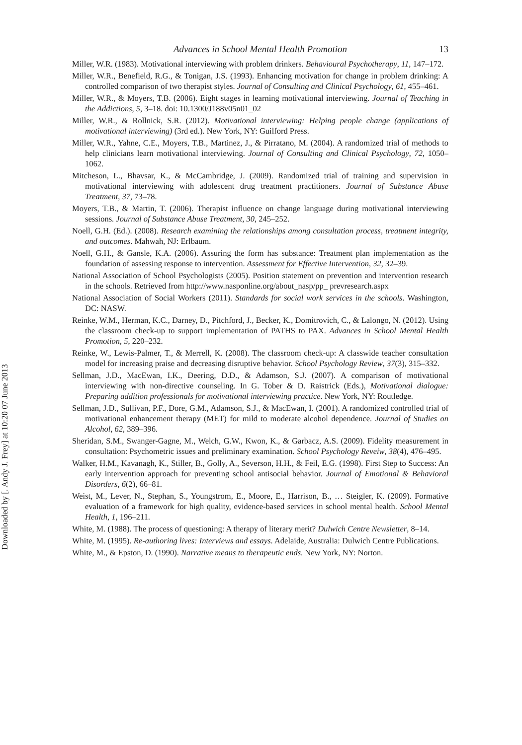Downloaded by [. Andy J. Frey] at 10:20 07 June 2013
Advances in School Mental Health Promotion 13
Miller, W.R. (1983). Motivational interviewing with problem drinkers. Behavioural Psychotherapy, 11, 147–172.
Miller, W.R., Benefield, R.G., & Tonigan, J.S. (1993). Enhancing motivation for change in problem drinking: A controlled comparison of two therapist styles. Journal of Consulting and Clinical Psychology, 61, 455–461.
Miller, W.R., & Moyers, T.B. (2006). Eight stages in learning motivational interviewing. Journal of Teaching in the Addictions, 5, 3–18. doi: 10.1300/J188v05n01_02
Miller, W.R., & Rollnick, S.R. (2012). Motivational interviewing: Helping people change (applications of motivational interviewing) (3rd ed.). New York, NY: Guilford Press.
Miller, W.R., Yahne, C.E., Moyers, T.B., Martinez, J., & Pirratano, M. (2004). A randomized trial of methods to help clinicians learn motivational interviewing. Journal of Consulting and Clinical Psychology, 72, 1050–1062.
Mitcheson, L., Bhavsar, K., & McCambridge, J. (2009). Randomized trial of training and supervision in motivational interviewing with adolescent drug treatment practitioners. Journal of Substance Abuse Treatment, 37, 73–78.
Moyers, T.B., & Martin, T. (2006). Therapist influence on change language during motivational interviewing sessions. Journal of Substance Abuse Treatment, 30, 245–252.
Noell, G.H. (Ed.). (2008). Research examining the relationships among consultation process, treatment integrity, and outcomes. Mahwah, NJ: Erlbaum.
Noell, G.H., & Gansle, K.A. (2006). Assuring the form has substance: Treatment plan implementation as the foundation of assessing response to intervention. Assessment for Effective Intervention, 32, 32–39.
National Association of School Psychologists (2005). Position statement on prevention and intervention research in the schools. Retrieved from http://www.nasponline.org/about_nasp/pp_ prevresearch.aspx
National Association of Social Workers (2011). Standards for social work services in the schools. Washington, DC: NASW.
Reinke, W.M., Herman, K.C., Darney, D., Pitchford, J., Becker, K., Domitrovich, C., & Lalongo, N. (2012). Using the classroom check-up to support implementation of PATHS to PAX. Advances in School Mental Health Promotion, 5, 220–232.
Reinke, W., Lewis-Palmer, T., & Merrell, K. (2008). The classroom check-up: A classwide teacher consultation model for increasing praise and decreasing disruptive behavior. School Psychology Review, 37(3), 315–332.
Sellman, J.D., MacEwan, I.K., Deering, D.D., & Adamson, S.J. (2007). A comparison of motivational interviewing with non-directive counseling. In G. Tober & D. Raistrick (Eds.), Motivational dialogue: Preparing addition professionals for motivational interviewing practice. New York, NY: Routledge.
Sellman, J.D., Sullivan, P.F., Dore, G.M., Adamson, S.J., & MacEwan, I. (2001). A randomized controlled trial of motivational enhancement therapy (MET) for mild to moderate alcohol dependence. Journal of Studies on Alcohol, 62, 389–396.
Sheridan, S.M., Swanger-Gagne, M., Welch, G.W., Kwon, K., & Garbacz, A.S. (2009). Fidelity measurement in consultation: Psychometric issues and preliminary examination. School Psychology Reveiw, 38(4), 476–495.
Walker, H.M., Kavanagh, K., Stiller, B., Golly, A., Severson, H.H., & Feil, E.G. (1998). First Step to Success: An early intervention approach for preventing school antisocial behavior. Journal of Emotional & Behavioral Disorders, 6(2), 66–81.
Weist, M., Lever, N., Stephan, S., Youngstrom, E., Moore, E., Harrison, B., … Steigler, K. (2009). Formative evaluation of a framework for high quality, evidence-based services in school mental health. School Mental Health, 1, 196–211.
White, M. (1988). The process of questioning: A therapy of literary merit? Dulwich Centre Newsletter, 8–14.
White, M. (1995). Re-authoring lives: Interviews and essays. Adelaide, Australia: Dulwich Centre Publications.
White, M., & Epston, D. (1990). Narrative means to therapeutic ends. New York, NY: Norton.